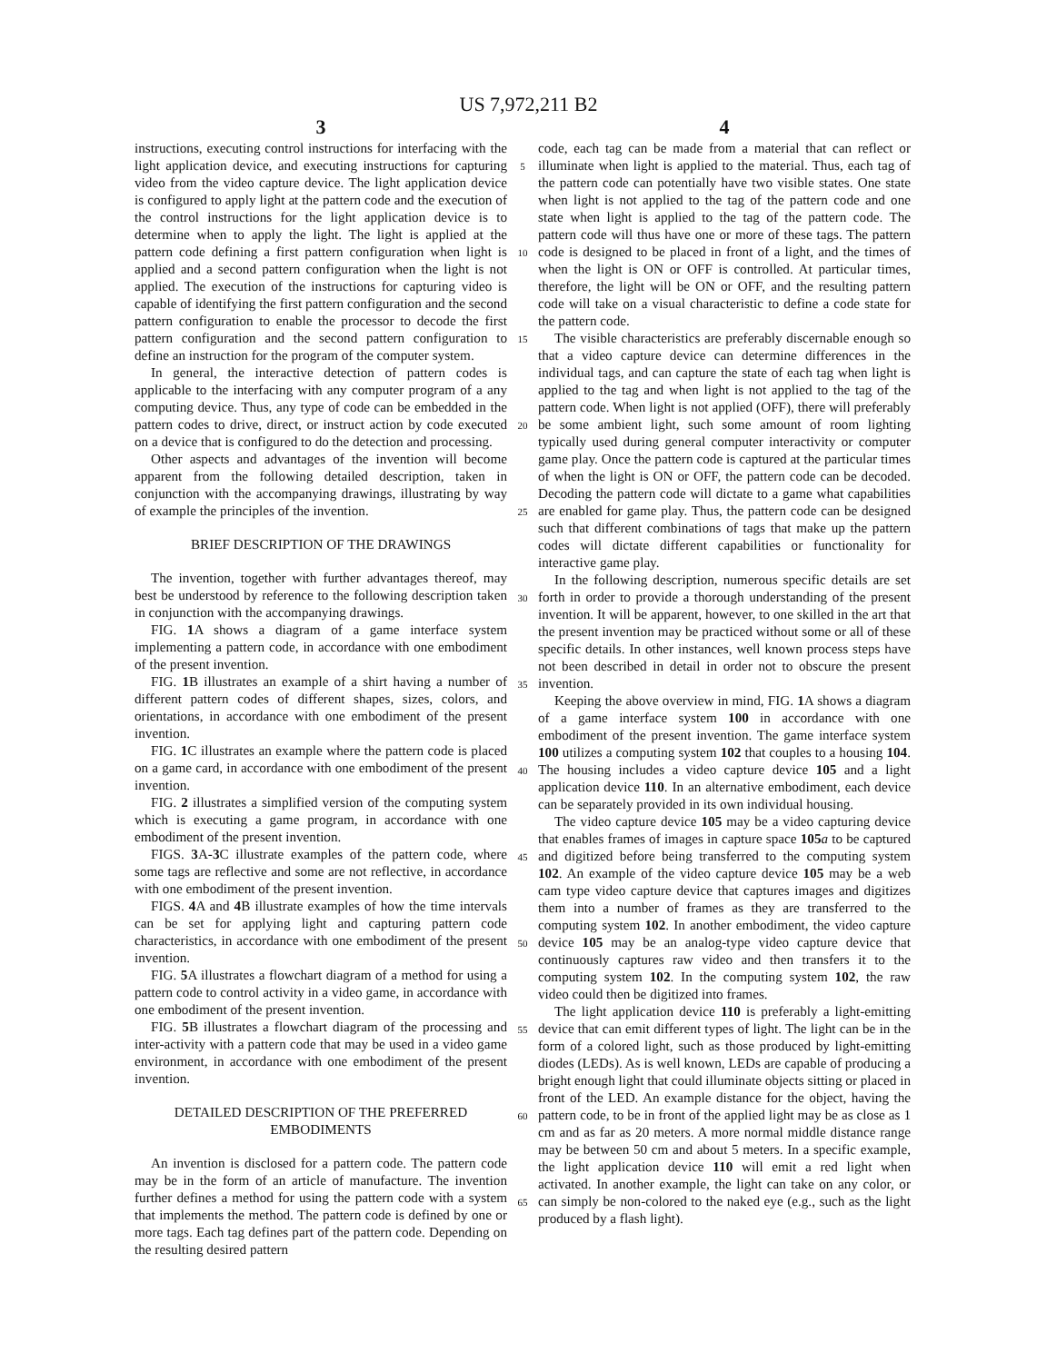US 7,972,211 B2
3
instructions, executing control instructions for interfacing with the light application device, and executing instructions for capturing video from the video capture device. The light application device is configured to apply light at the pattern code and the execution of the control instructions for the light application device is to determine when to apply the light. The light is applied at the pattern code defining a first pattern configuration when light is applied and a second pattern configuration when the light is not applied. The execution of the instructions for capturing video is capable of identifying the first pattern configuration and the second pattern configuration to enable the processor to decode the first pattern configuration and the second pattern configuration to define an instruction for the program of the computer system.
In general, the interactive detection of pattern codes is applicable to the interfacing with any computer program of a any computing device. Thus, any type of code can be embedded in the pattern codes to drive, direct, or instruct action by code executed on a device that is configured to do the detection and processing.
Other aspects and advantages of the invention will become apparent from the following detailed description, taken in conjunction with the accompanying drawings, illustrating by way of example the principles of the invention.
BRIEF DESCRIPTION OF THE DRAWINGS
The invention, together with further advantages thereof, may best be understood by reference to the following description taken in conjunction with the accompanying drawings.
FIG. 1 A shows a diagram of a game interface system implementing a pattern code, in accordance with one embodiment of the present invention.
FIG. 1 B illustrates an example of a shirt having a number of different pattern codes of different shapes, sizes, colors, and orientations, in accordance with one embodiment of the present invention.
FIG. 1 C illustrates an example where the pattern code is placed on a game card, in accordance with one embodiment of the present invention.
FIG. 2 illustrates a simplified version of the computing system which is executing a game program, in accordance with one embodiment of the present invention.
FIGS. 3 A-3 C illustrate examples of the pattern code, where some tags are reflective and some are not reflective, in accordance with one embodiment of the present invention.
FIGS. 4 A and 4 B illustrate examples of how the time intervals can be set for applying light and capturing pattern code characteristics, in accordance with one embodiment of the present invention.
FIG. 5 A illustrates a flowchart diagram of a method for using a pattern code to control activity in a video game, in accordance with one embodiment of the present invention.
FIG. 5 B illustrates a flowchart diagram of the processing and inter-activity with a pattern code that may be used in a video game environment, in accordance with one embodiment of the present invention.
DETAILED DESCRIPTION OF THE PREFERRED EMBODIMENTS
An invention is disclosed for a pattern code. The pattern code may be in the form of an article of manufacture. The invention further defines a method for using the pattern code with a system that implements the method. The pattern code is defined by one or more tags. Each tag defines part of the pattern code. Depending on the resulting desired pattern
5
10
15
20
25
30
35
40
45
50
55
60
65
4
code, each tag can be made from a material that can reflect or illuminate when light is applied to the material. Thus, each tag of the pattern code can potentially have two visible states. One state when light is not applied to the tag of the pattern code and one state when light is applied to the tag of the pattern code. The pattern code will thus have one or more of these tags. The pattern code is designed to be placed in front of a light, and the times of when the light is ON or OFF is controlled. At particular times, therefore, the light will be ON or OFF, and the resulting pattern code will take on a visual characteristic to define a code state for the pattern code.
The visible characteristics are preferably discernable enough so that a video capture device can determine differences in the individual tags, and can capture the state of each tag when light is applied to the tag and when light is not applied to the tag of the pattern code. When light is not applied (OFF), there will preferably be some ambient light, such some amount of room lighting typically used during general computer interactivity or computer game play. Once the pattern code is captured at the particular times of when the light is ON or OFF, the pattern code can be decoded. Decoding the pattern code will dictate to a game what capabilities are enabled for game play. Thus, the pattern code can be designed such that different combinations of tags that make up the pattern codes will dictate different capabilities or functionality for interactive game play.
In the following description, numerous specific details are set forth in order to provide a thorough understanding of the present invention. It will be apparent, however, to one skilled in the art that the present invention may be practiced without some or all of these specific details. In other instances, well known process steps have not been described in detail in order not to obscure the present invention.
Keeping the above overview in mind, FIG. 1 A shows a diagram of a game interface system 100 in accordance with one embodiment of the present invention. The game interface system 100 utilizes a computing system 102 that couples to a housing 104. The housing includes a video capture device 105 and a light application device 110. In an alternative embodiment, each device can be separately provided in its own individual housing.
The video capture device 105 may be a video capturing device that enables frames of images in capture space 105 a to be captured and digitized before being transferred to the computing system 102. An example of the video capture device 105 may be a web cam type video capture device that captures images and digitizes them into a number of frames as they are transferred to the computing system 102. In another embodiment, the video capture device 105 may be an analog-type video capture device that continuously captures raw video and then transfers it to the computing system 102. In the computing system 102, the raw video could then be digitized into frames.
The light application device 110 is preferably a light-emitting device that can emit different types of light. The light can be in the form of a colored light, such as those produced by light-emitting diodes (LEDs). As is well known, LEDs are capable of producing a bright enough light that could illuminate objects sitting or placed in front of the LED. An example distance for the object, having the pattern code, to be in front of the applied light may be as close as 1 cm and as far as 20 meters. A more normal middle distance range may be between 50 cm and about 5 meters. In a specific example, the light application device 110 will emit a red light when activated. In another example, the light can take on any color, or can simply be non-colored to the naked eye (e.g., such as the light produced by a flash light).